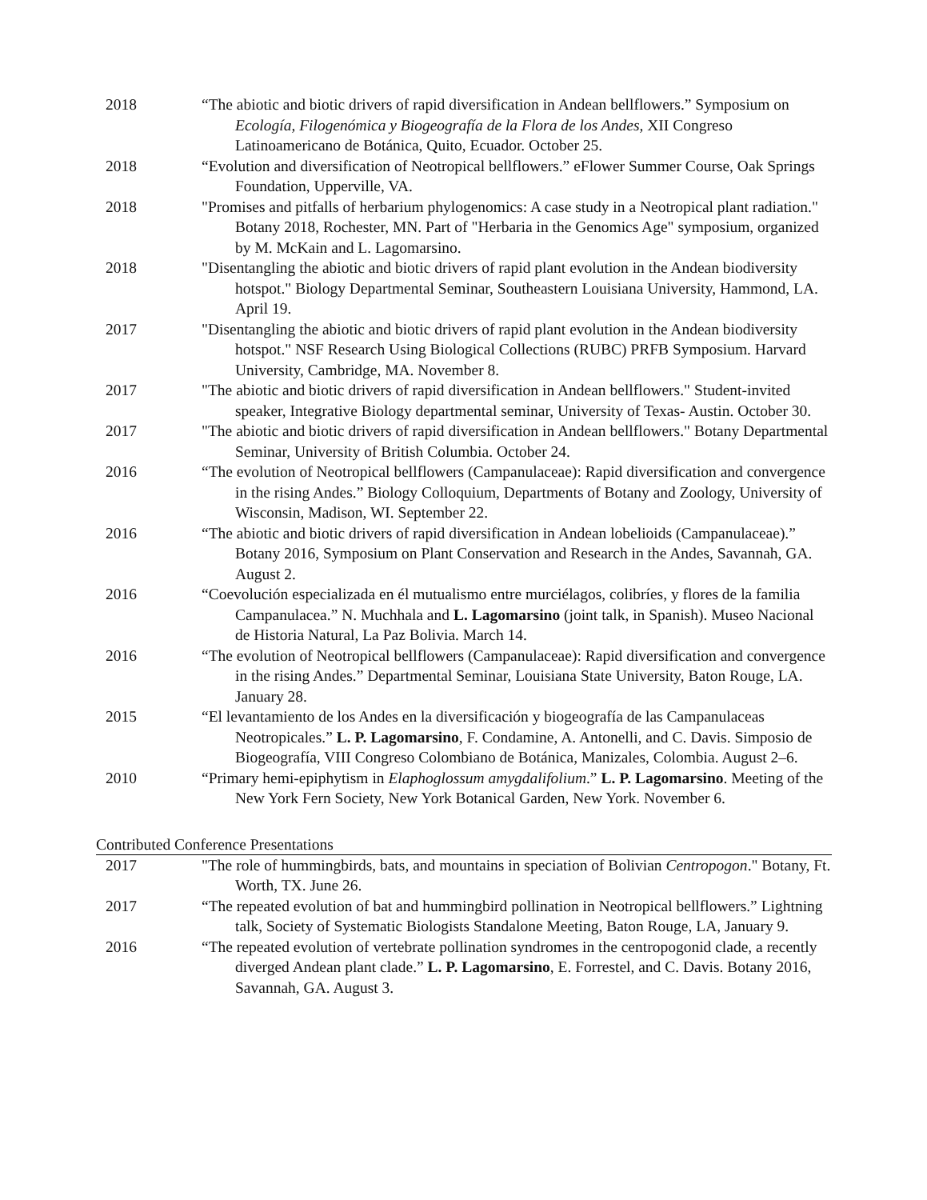2018 “The abiotic and biotic drivers of rapid diversification in Andean bellflowers.” Symposium on Ecología, Filogenómica y Biogeografía de la Flora de los Andes, XII Congreso Latinoamericano de Botánica, Quito, Ecuador. October 25.
2018 “Evolution and diversification of Neotropical bellflowers.” eFlower Summer Course, Oak Springs Foundation, Upperville, VA.
2018 "Promises and pitfalls of herbarium phylogenomics: A case study in a Neotropical plant radiation." Botany 2018, Rochester, MN. Part of "Herbaria in the Genomics Age" symposium, organized by M. McKain and L. Lagomarsino.
2018 "Disentangling the abiotic and biotic drivers of rapid plant evolution in the Andean biodiversity hotspot." Biology Departmental Seminar, Southeastern Louisiana University, Hammond, LA. April 19.
2017 "Disentangling the abiotic and biotic drivers of rapid plant evolution in the Andean biodiversity hotspot." NSF Research Using Biological Collections (RUBC) PRFB Symposium. Harvard University, Cambridge, MA. November 8.
2017 "The abiotic and biotic drivers of rapid diversification in Andean bellflowers." Student-invited speaker, Integrative Biology departmental seminar, University of Texas- Austin. October 30.
2017 "The abiotic and biotic drivers of rapid diversification in Andean bellflowers." Botany Departmental Seminar, University of British Columbia. October 24.
2016 “The evolution of Neotropical bellflowers (Campanulaceae): Rapid diversification and convergence in the rising Andes.” Biology Colloquium, Departments of Botany and Zoology, University of Wisconsin, Madison, WI. September 22.
2016 “The abiotic and biotic drivers of rapid diversification in Andean lobelioids (Campanulaceae).” Botany 2016, Symposium on Plant Conservation and Research in the Andes, Savannah, GA. August 2.
2016 “Coevolución especializada en él mutualismo entre murciélagos, colibríes, y flores de la familia Campanulacea.” N. Muchhala and L. Lagomarsino (joint talk, in Spanish). Museo Nacional de Historia Natural, La Paz Bolivia. March 14.
2016 “The evolution of Neotropical bellflowers (Campanulaceae): Rapid diversification and convergence in the rising Andes.” Departmental Seminar, Louisiana State University, Baton Rouge, LA. January 28.
2015 “El levantamiento de los Andes en la diversificación y biogeografía de las Campanulaceas Neotropicales.” L. P. Lagomarsino, F. Condamine, A. Antonelli, and C. Davis. Simposio de Biogeografía, VIII Congreso Colombiano de Botánica, Manizales, Colombia. August 2–6.
2010 “Primary hemi-epiphytism in Elaphoglossum amygdalifolium.” L. P. Lagomarsino. Meeting of the New York Fern Society, New York Botanical Garden, New York. November 6.
Contributed Conference Presentations
2017 "The role of hummingbirds, bats, and mountains in speciation of Bolivian Centropogon." Botany, Ft. Worth, TX. June 26.
2017 “The repeated evolution of bat and hummingbird pollination in Neotropical bellflowers.” Lightning talk, Society of Systematic Biologists Standalone Meeting, Baton Rouge, LA, January 9.
2016 “The repeated evolution of vertebrate pollination syndromes in the centropogonid clade, a recently diverged Andean plant clade.” L. P. Lagomarsino, E. Forrestel, and C. Davis. Botany 2016, Savannah, GA. August 3.